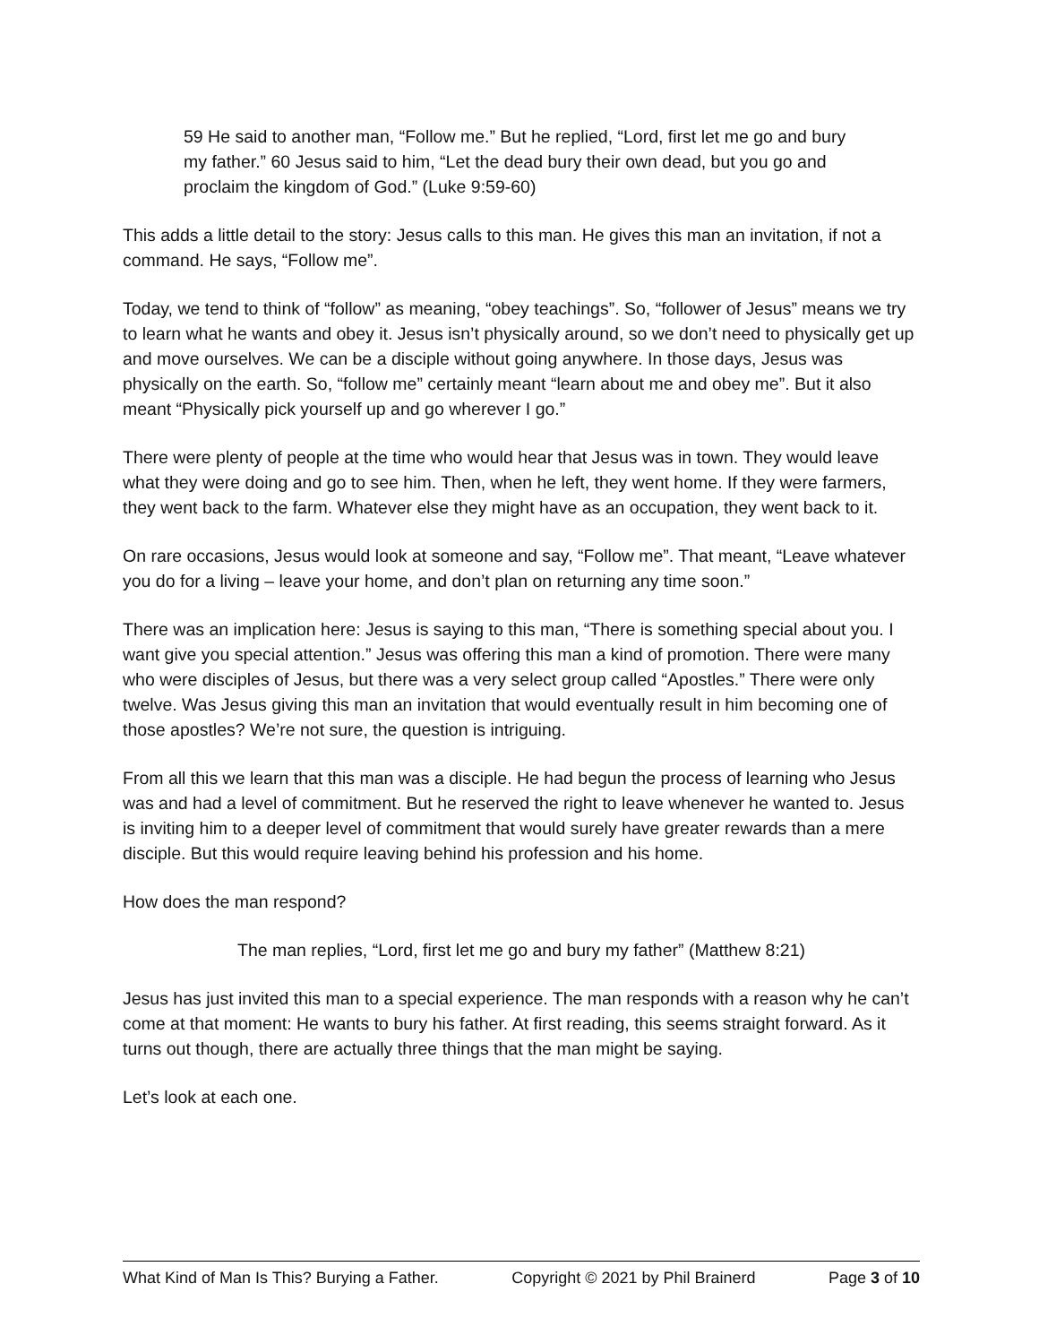59 He said to another man, “Follow me.” But he replied, “Lord, first let me go and bury my father.” 60 Jesus said to him, “Let the dead bury their own dead, but you go and proclaim the kingdom of God.” (Luke 9:59-60)
This adds a little detail to the story: Jesus calls to this man. He gives this man an invitation, if not a command. He says, “Follow me”.
Today, we tend to think of “follow” as meaning, “obey teachings”. So, “follower of Jesus” means we try to learn what he wants and obey it. Jesus isn’t physically around, so we don’t need to physically get up and move ourselves. We can be a disciple without going anywhere. In those days, Jesus was physically on the earth. So, “follow me” certainly meant “learn about me and obey me”. But it also meant “Physically pick yourself up and go wherever I go.”
There were plenty of people at the time who would hear that Jesus was in town. They would leave what they were doing and go to see him. Then, when he left, they went home. If they were farmers, they went back to the farm. Whatever else they might have as an occupation, they went back to it.
On rare occasions, Jesus would look at someone and say, “Follow me”. That meant, “Leave whatever you do for a living – leave your home, and don’t plan on returning any time soon.”
There was an implication here: Jesus is saying to this man, “There is something special about you. I want give you special attention.” Jesus was offering this man a kind of promotion. There were many who were disciples of Jesus, but there was a very select group called “Apostles.” There were only twelve. Was Jesus giving this man an invitation that would eventually result in him becoming one of those apostles? We’re not sure, the question is intriguing.
From all this we learn that this man was a disciple. He had begun the process of learning who Jesus was and had a level of commitment. But he reserved the right to leave whenever he wanted to. Jesus is inviting him to a deeper level of commitment that would surely have greater rewards than a mere disciple. But this would require leaving behind his profession and his home.
How does the man respond?
The man replies, “Lord, first let me go and bury my father” (Matthew 8:21)
Jesus has just invited this man to a special experience. The man responds with a reason why he can’t come at that moment: He wants to bury his father. At first reading, this seems straight forward. As it turns out though, there are actually three things that the man might be saying.
Let’s look at each one.
What Kind of Man Is This? Burying a Father. Copyright © 2021 by Phil Brainerd Page 3 of 10